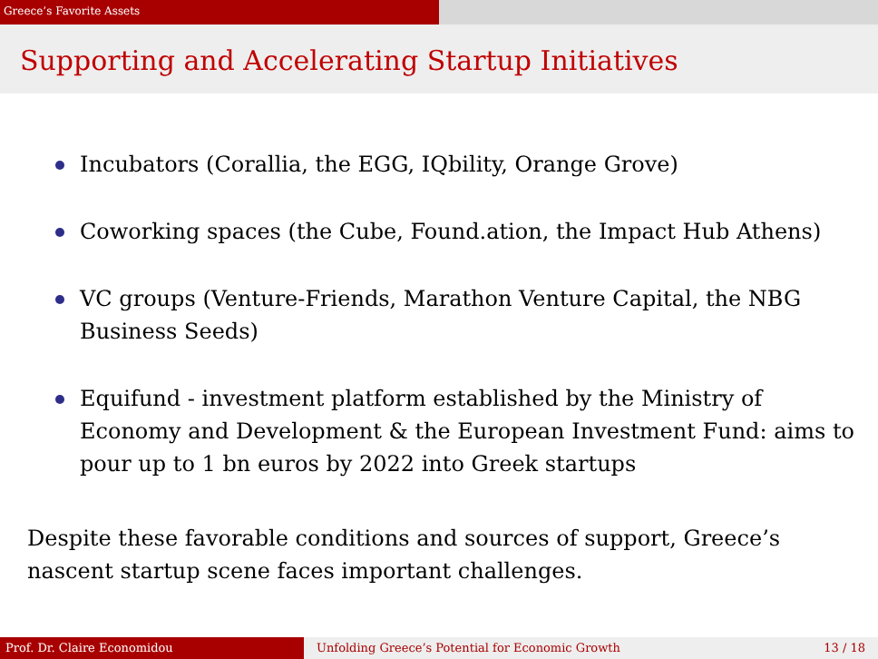Greece’s Favorite Assets
Supporting and Accelerating Startup Initiatives
Incubators (Corallia, the EGG, IQbility, Orange Grove)
Coworking spaces (the Cube, Found.ation, the Impact Hub Athens)
VC groups (Venture-Friends, Marathon Venture Capital, the NBG Business Seeds)
Equifund - investment platform established by the Ministry of Economy and Development & the European Investment Fund: aims to pour up to 1 bn euros by 2022 into Greek startups
Despite these favorable conditions and sources of support, Greece’s nascent startup scene faces important challenges.
Prof. Dr. Claire Economidou
Unfolding Greece’s Potential for Economic Growth 13 / 18